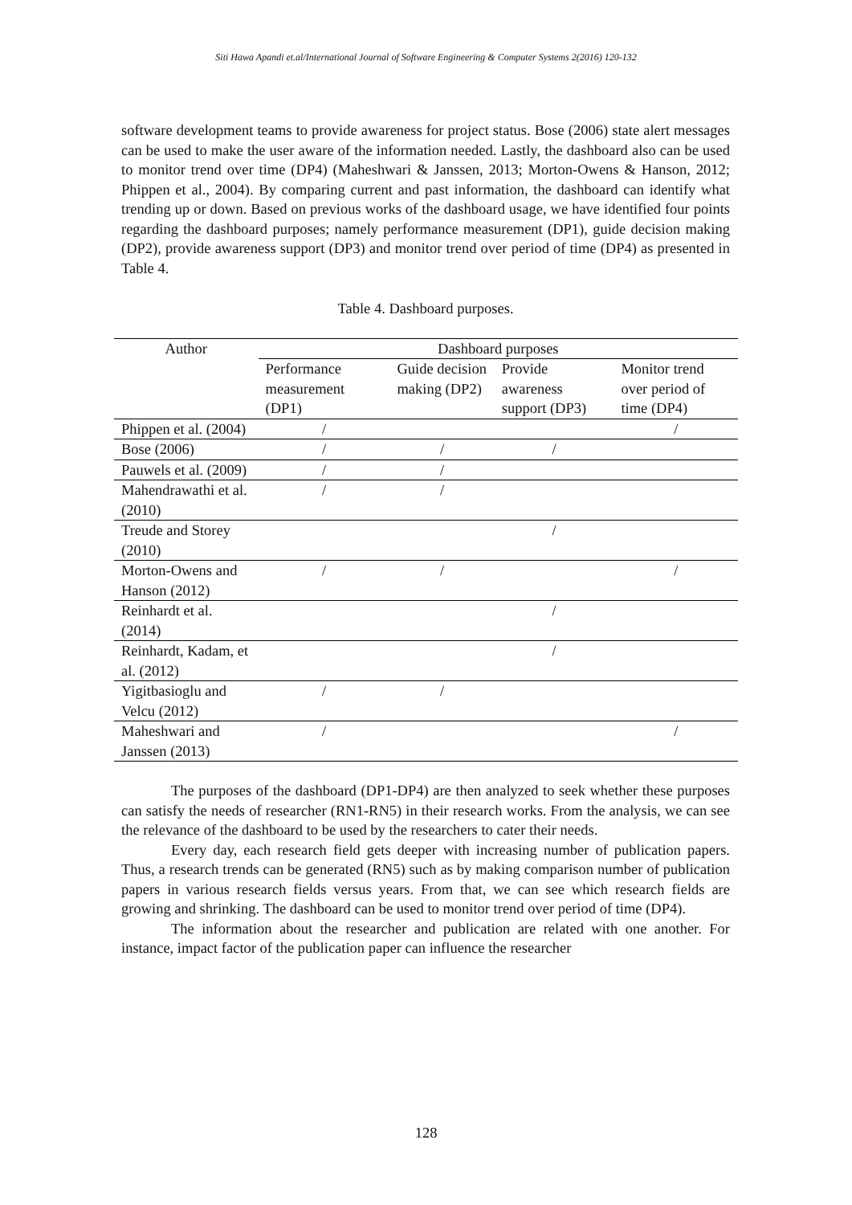Siti Hawa Apandi et.al/International Journal of Software Engineering & Computer Systems 2(2016) 120-132
software development teams to provide awareness for project status. Bose (2006) state alert messages can be used to make the user aware of the information needed. Lastly, the dashboard also can be used to monitor trend over time (DP4) (Maheshwari & Janssen, 2013; Morton-Owens & Hanson, 2012; Phippen et al., 2004). By comparing current and past information, the dashboard can identify what trending up or down. Based on previous works of the dashboard usage, we have identified four points regarding the dashboard purposes; namely performance measurement (DP1), guide decision making (DP2), provide awareness support (DP3) and monitor trend over period of time (DP4) as presented in Table 4.
Table 4. Dashboard purposes.
| Author | Dashboard purposes | | | |
| --- | --- | --- | --- | --- |
| | Performance measurement (DP1) | Guide decision making (DP2) | Provide awareness support (DP3) | Monitor trend over period of time (DP4) |
| Phippen et al. (2004) | / | | | / |
| Bose (2006) | / | / | / | |
| Pauwels et al. (2009) | / | / | | |
| Mahendrawathi et al. (2010) | / | / | | |
| Treude and Storey (2010) | | | / | |
| Morton-Owens and Hanson (2012) | / | / | | / |
| Reinhardt et al. (2014) | | | / | |
| Reinhardt, Kadam, et al. (2012) | | | / | |
| Yigitbasioglu and Velcu (2012) | / | / | | |
| Maheshwari and Janssen (2013) | / | | | / |
The purposes of the dashboard (DP1-DP4) are then analyzed to seek whether these purposes can satisfy the needs of researcher (RN1-RN5) in their research works. From the analysis, we can see the relevance of the dashboard to be used by the researchers to cater their needs.
Every day, each research field gets deeper with increasing number of publication papers. Thus, a research trends can be generated (RN5) such as by making comparison number of publication papers in various research fields versus years. From that, we can see which research fields are growing and shrinking. The dashboard can be used to monitor trend over period of time (DP4).
The information about the researcher and publication are related with one another. For instance, impact factor of the publication paper can influence the researcher
128